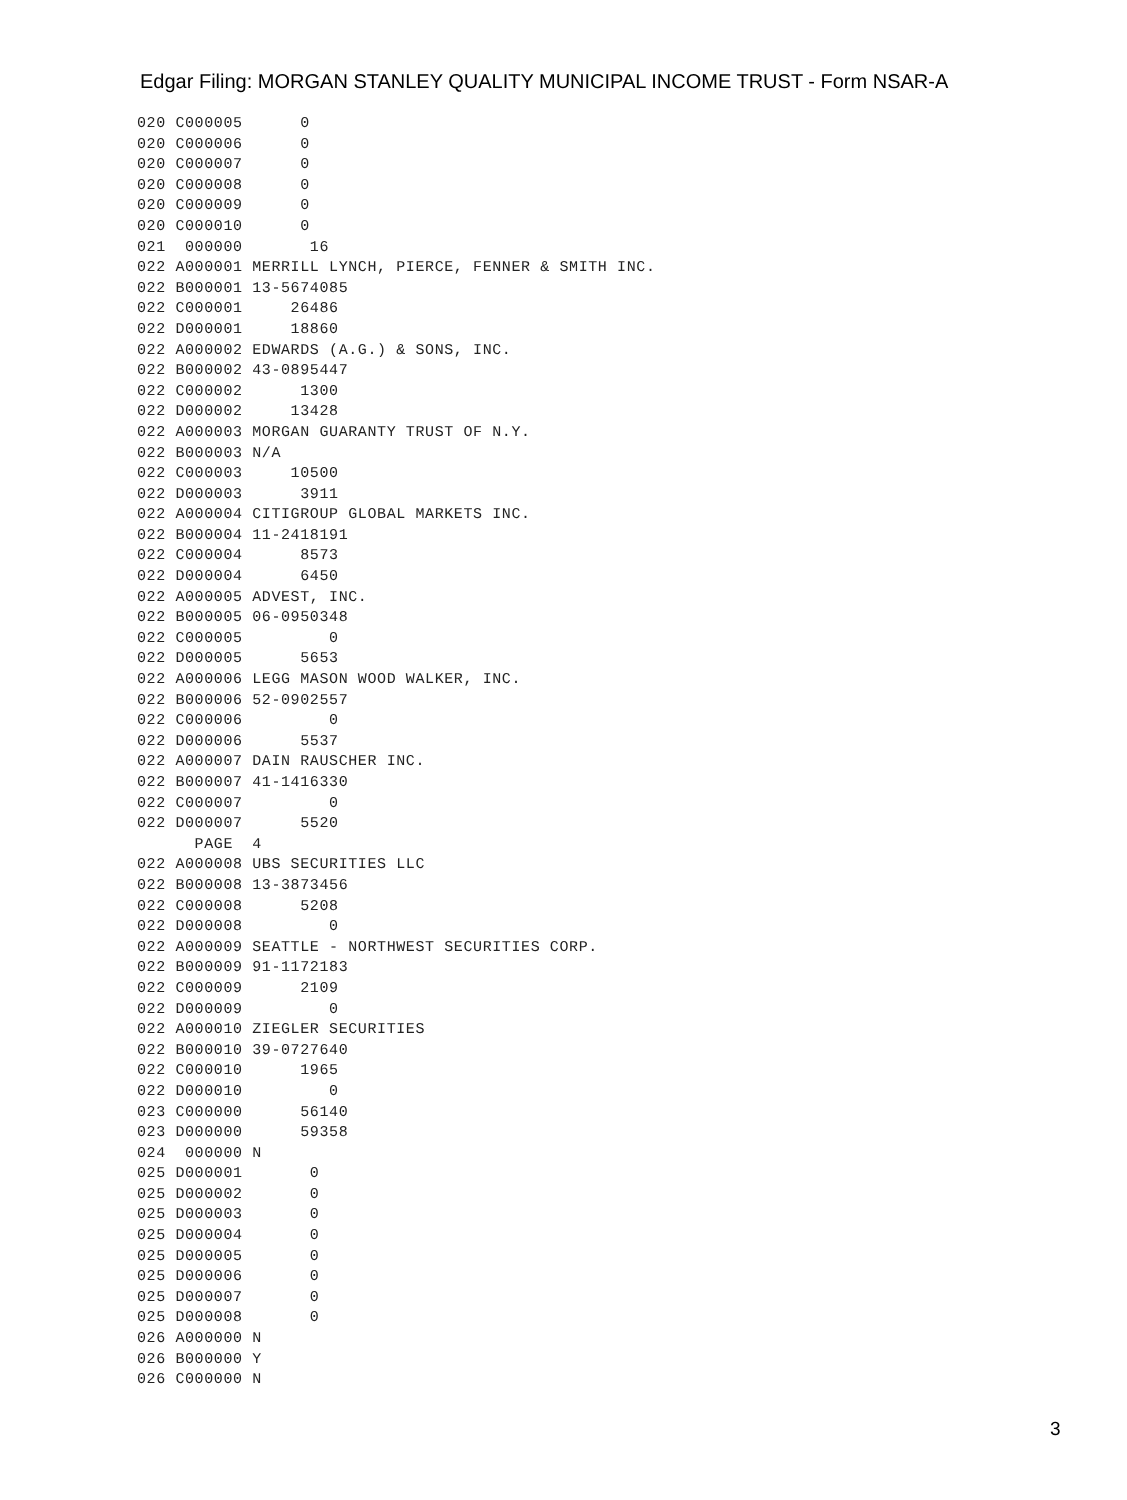Edgar Filing: MORGAN STANLEY QUALITY MUNICIPAL INCOME TRUST - Form NSAR-A
020 C000005      0
020 C000006      0
020 C000007      0
020 C000008      0
020 C000009      0
020 C000010      0
021  000000       16
022 A000001 MERRILL LYNCH, PIERCE, FENNER & SMITH INC.
022 B000001 13-5674085
022 C000001     26486
022 D000001     18860
022 A000002 EDWARDS (A.G.) & SONS, INC.
022 B000002 43-0895447
022 C000002      1300
022 D000002     13428
022 A000003 MORGAN GUARANTY TRUST OF N.Y.
022 B000003 N/A
022 C000003     10500
022 D000003      3911
022 A000004 CITIGROUP GLOBAL MARKETS INC.
022 B000004 11-2418191
022 C000004      8573
022 D000004      6450
022 A000005 ADVEST, INC.
022 B000005 06-0950348
022 C000005         0
022 D000005      5653
022 A000006 LEGG MASON WOOD WALKER, INC.
022 B000006 52-0902557
022 C000006         0
022 D000006      5537
022 A000007 DAIN RAUSCHER INC.
022 B000007 41-1416330
022 C000007         0
022 D000007      5520
      PAGE  4
022 A000008 UBS SECURITIES LLC
022 B000008 13-3873456
022 C000008      5208
022 D000008         0
022 A000009 SEATTLE - NORTHWEST SECURITIES CORP.
022 B000009 91-1172183
022 C000009      2109
022 D000009         0
022 A000010 ZIEGLER SECURITIES
022 B000010 39-0727640
022 C000010      1965
022 D000010         0
023 C000000      56140
023 D000000      59358
024  000000 N
025 D000001       0
025 D000002       0
025 D000003       0
025 D000004       0
025 D000005       0
025 D000006       0
025 D000007       0
025 D000008       0
026 A000000 N
026 B000000 Y
026 C000000 N
3